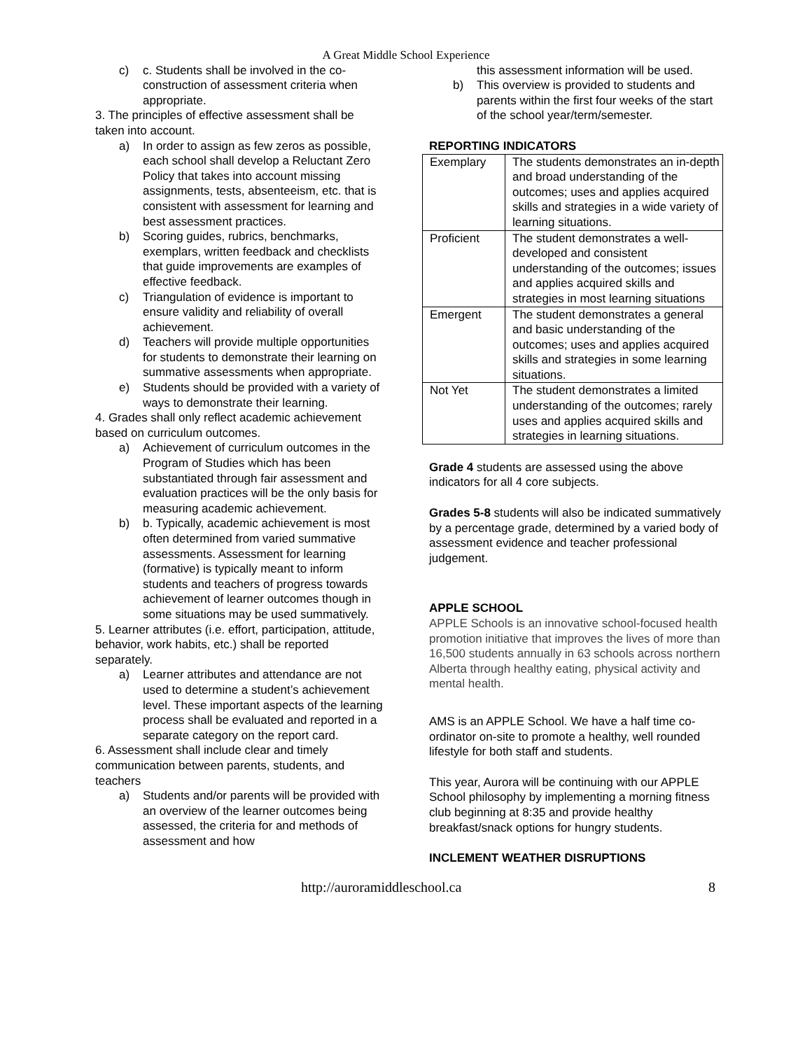A Great Middle School Experience
c) c. Students shall be involved in the co-construction of assessment criteria when appropriate.
3. The principles of effective assessment shall be taken into account.
a) In order to assign as few zeros as possible, each school shall develop a Reluctant Zero Policy that takes into account missing assignments, tests, absenteeism, etc. that is consistent with assessment for learning and best assessment practices.
b) Scoring guides, rubrics, benchmarks, exemplars, written feedback and checklists that guide improvements are examples of effective feedback.
c) Triangulation of evidence is important to ensure validity and reliability of overall achievement.
d) Teachers will provide multiple opportunities for students to demonstrate their learning on summative assessments when appropriate.
e) Students should be provided with a variety of ways to demonstrate their learning.
4. Grades shall only reflect academic achievement based on curriculum outcomes.
a) Achievement of curriculum outcomes in the Program of Studies which has been substantiated through fair assessment and evaluation practices will be the only basis for measuring academic achievement.
b) b. Typically, academic achievement is most often determined from varied summative assessments. Assessment for learning (formative) is typically meant to inform students and teachers of progress towards achievement of learner outcomes though in some situations may be used summatively.
5. Learner attributes (i.e. effort, participation, attitude, behavior, work habits, etc.) shall be reported separately.
a) Learner attributes and attendance are not used to determine a student’s achievement level. These important aspects of the learning process shall be evaluated and reported in a separate category on the report card.
6. Assessment shall include clear and timely communication between parents, students, and teachers
a) Students and/or parents will be provided with an overview of the learner outcomes being assessed, the criteria for and methods of assessment and how
this assessment information will be used.
b) This overview is provided to students and parents within the first four weeks of the start of the school year/term/semester.
REPORTING INDICATORS
| Exemplary | The students demonstrates an in-depth and broad understanding of the outcomes; uses and applies acquired skills and strategies in a wide variety of learning situations. |
| Proficient | The student demonstrates a well-developed and consistent understanding of the outcomes; issues and applies acquired skills and strategies in most learning situations |
| Emergent | The student demonstrates a general and basic understanding of the outcomes; uses and applies acquired skills and strategies in some learning situations. |
| Not Yet | The student demonstrates a limited understanding of the outcomes; rarely uses and applies acquired skills and strategies in learning situations. |
Grade 4 students are assessed using the above indicators for all 4 core subjects.
Grades 5-8 students will also be indicated summatively by a percentage grade, determined by a varied body of assessment evidence and teacher professional judgement.
APPLE SCHOOL
APPLE Schools is an innovative school-focused health promotion initiative that improves the lives of more than 16,500 students annually in 63 schools across northern Alberta through healthy eating, physical activity and mental health.
AMS is an APPLE School. We have a half time co-ordinator on-site to promote a healthy, well rounded lifestyle for both staff and students.
This year, Aurora will be continuing with our APPLE School philosophy by implementing a morning fitness club beginning at 8:35 and provide healthy breakfast/snack options for hungry students.
INCLEMENT WEATHER DISRUPTIONS
http://auroramiddleschool.ca 8